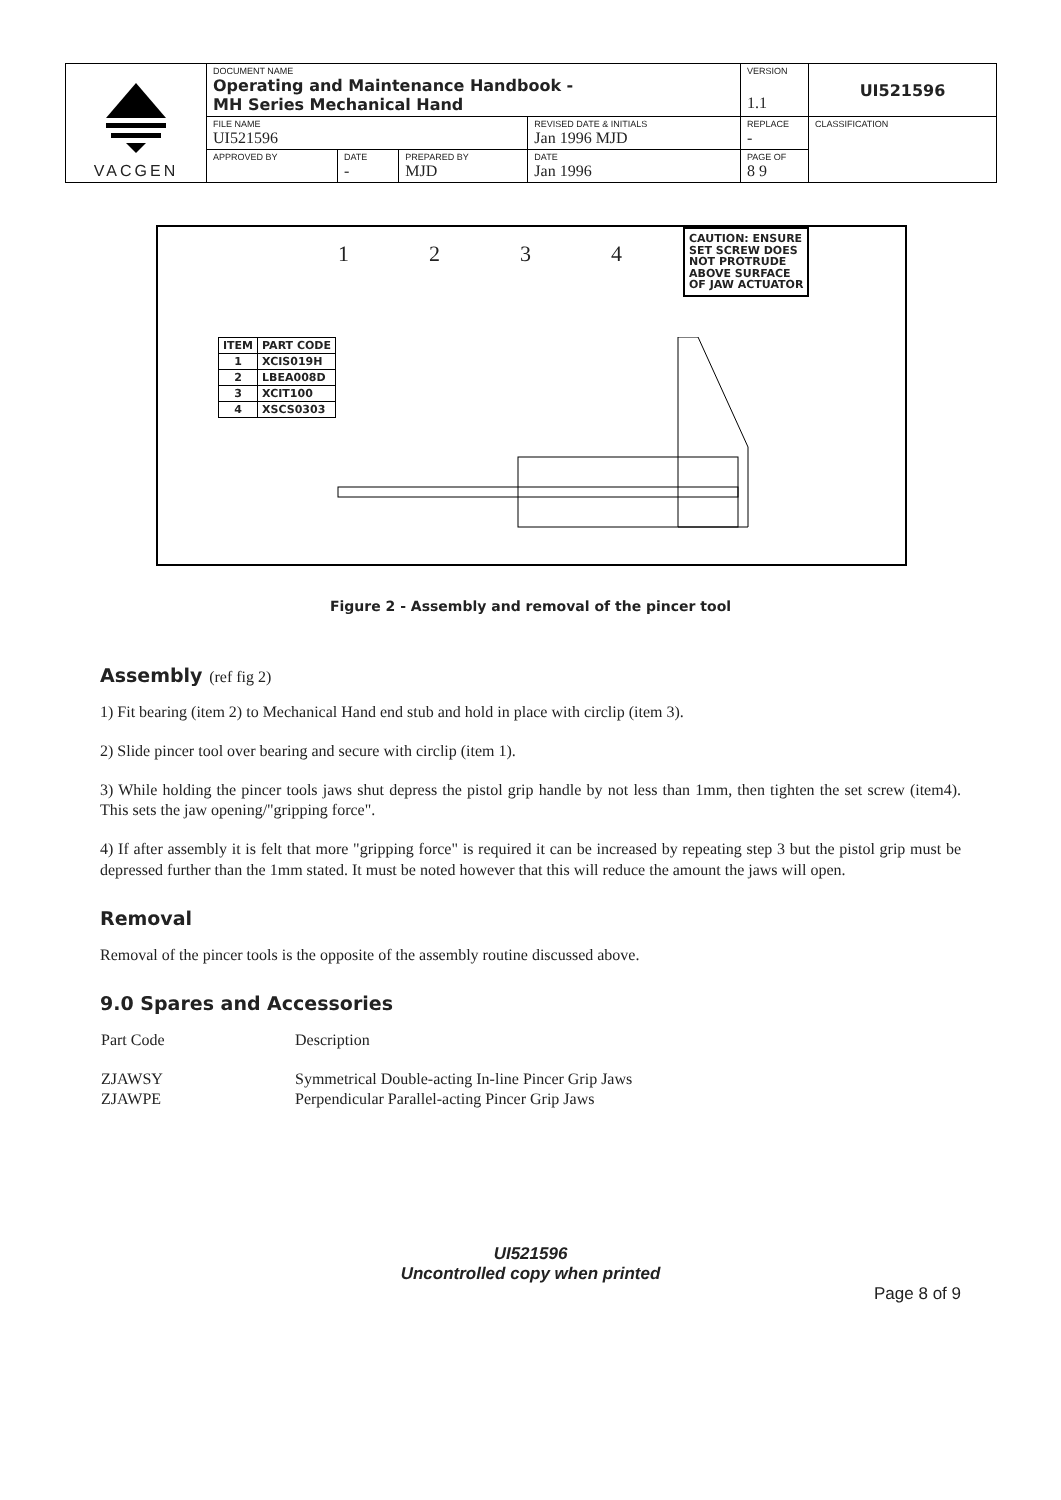| VACGEN | DOCUMENT NAME Operating and Maintenance Handbook - MH Series Mechanical Hand | | | | VERSION 1.1 | UI521596 |
| | FILE NAME UI521596 | | | REVISED DATE & INITIALS Jan 1996 MJD | REPLACE - | CLASSIFICATION |
| | APPROVED BY | DATE - | PREPARED BY MJD | DATE Jan 1996 | PAGE OF 8 9 | |
| ITEM | PART CODE |
| --- | --- |
| 1 | XCIS019H |
| 2 | LBEA008D |
| 3 | XCIT100 |
| 4 | XSCS0303 |
1 2 3 4
CAUTION: ENSURE
SET SCREW DOES
NOT PROTRUDE
ABOVE SURFACE
OF JAW ACTUATOR
Figure 2 - Assembly and removal of the pincer tool
Assembly (ref fig 2)
1) Fit bearing (item 2) to Mechanical Hand end stub and hold in place with circlip (item 3).
2) Slide pincer tool over bearing and secure with circlip (item 1).
3) While holding the pincer tools jaws shut depress the pistol grip handle by not less than 1mm, then tighten the set screw (item4). This sets the jaw opening/"gripping force".
4) If after assembly it is felt that more "gripping force" is required it can be increased by repeating step 3 but the pistol grip must be depressed further than the 1mm stated. It must be noted however that this will reduce the amount the jaws will open.
Removal
Removal of the pincer tools is the opposite of the assembly routine discussed above.
9.0 Spares and Accessories
| Part Code | Description |
| ZJAWSY | Symmetrical Double-acting In-line Pincer Grip Jaws |
| ZJAWPE | Perpendicular Parallel-acting Pincer Grip Jaws |
UI521596
Uncontrolled copy when printed
Page 8 of 9